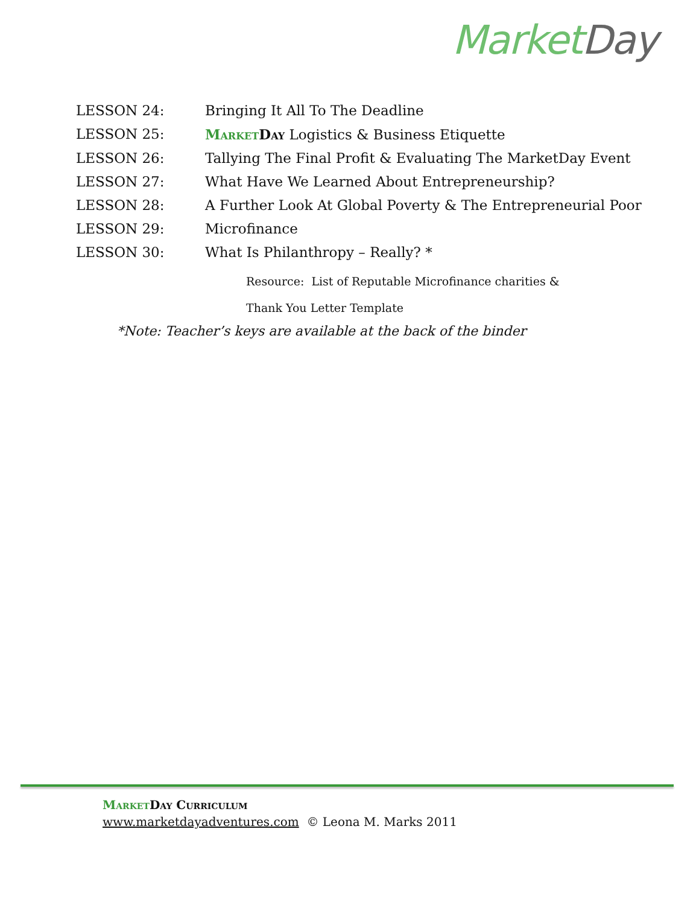Market Day
LESSON 24: Bringing It All To The Deadline
LESSON 25: Market Day Logistics & Business Etiquette
LESSON 26: Tallying The Final Profit & Evaluating The MarketDay Event
LESSON 27: What Have We Learned About Entrepreneurship?
LESSON 28: A Further Look At Global Poverty & The Entrepreneurial Poor
LESSON 29: Microfinance
LESSON 30: What Is Philanthropy – Really? *
Resource: List of Reputable Microfinance charities &
Thank You Letter Template
*Note: Teacher’s keys are available at the back of the binder
Market Day Curriculum
www.marketdayadventures.com © Leona M. Marks 2011